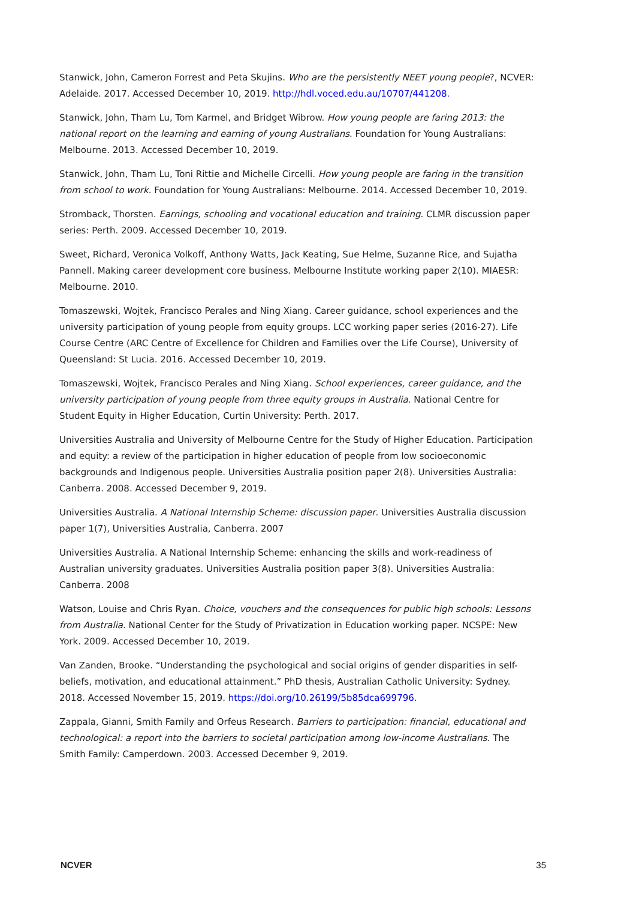Stanwick, John, Cameron Forrest and Peta Skujins. Who are the persistently NEET young people?, NCVER: Adelaide. 2017. Accessed December 10, 2019. http://hdl.voced.edu.au/10707/441208.
Stanwick, John, Tham Lu, Tom Karmel, and Bridget Wibrow. How young people are faring 2013: the national report on the learning and earning of young Australians. Foundation for Young Australians: Melbourne. 2013. Accessed December 10, 2019.
Stanwick, John, Tham Lu, Toni Rittie and Michelle Circelli. How young people are faring in the transition from school to work. Foundation for Young Australians: Melbourne. 2014. Accessed December 10, 2019.
Stromback, Thorsten. Earnings, schooling and vocational education and training. CLMR discussion paper series: Perth. 2009. Accessed December 10, 2019.
Sweet, Richard, Veronica Volkoff, Anthony Watts, Jack Keating, Sue Helme, Suzanne Rice, and Sujatha Pannell. Making career development core business. Melbourne Institute working paper 2(10). MIAESR: Melbourne. 2010.
Tomaszewski, Wojtek, Francisco Perales and Ning Xiang. Career guidance, school experiences and the university participation of young people from equity groups. LCC working paper series (2016-27). Life Course Centre (ARC Centre of Excellence for Children and Families over the Life Course), University of Queensland: St Lucia. 2016. Accessed December 10, 2019.
Tomaszewski, Wojtek, Francisco Perales and Ning Xiang. School experiences, career guidance, and the university participation of young people from three equity groups in Australia. National Centre for Student Equity in Higher Education, Curtin University: Perth. 2017.
Universities Australia and University of Melbourne Centre for the Study of Higher Education. Participation and equity: a review of the participation in higher education of people from low socioeconomic backgrounds and Indigenous people. Universities Australia position paper 2(8). Universities Australia: Canberra. 2008. Accessed December 9, 2019.
Universities Australia. A National Internship Scheme: discussion paper. Universities Australia discussion paper 1(7), Universities Australia, Canberra. 2007
Universities Australia. A National Internship Scheme: enhancing the skills and work-readiness of Australian university graduates. Universities Australia position paper 3(8). Universities Australia: Canberra. 2008
Watson, Louise and Chris Ryan. Choice, vouchers and the consequences for public high schools: Lessons from Australia. National Center for the Study of Privatization in Education working paper. NCSPE: New York. 2009. Accessed December 10, 2019.
Van Zanden, Brooke. “Understanding the psychological and social origins of gender disparities in self-beliefs, motivation, and educational attainment.” PhD thesis, Australian Catholic University: Sydney. 2018. Accessed November 15, 2019. https://doi.org/10.26199/5b85dca699796.
Zappala, Gianni, Smith Family and Orfeus Research. Barriers to participation: financial, educational and technological: a report into the barriers to societal participation among low-income Australians. The Smith Family: Camperdown. 2003. Accessed December 9, 2019.
NCVER 35